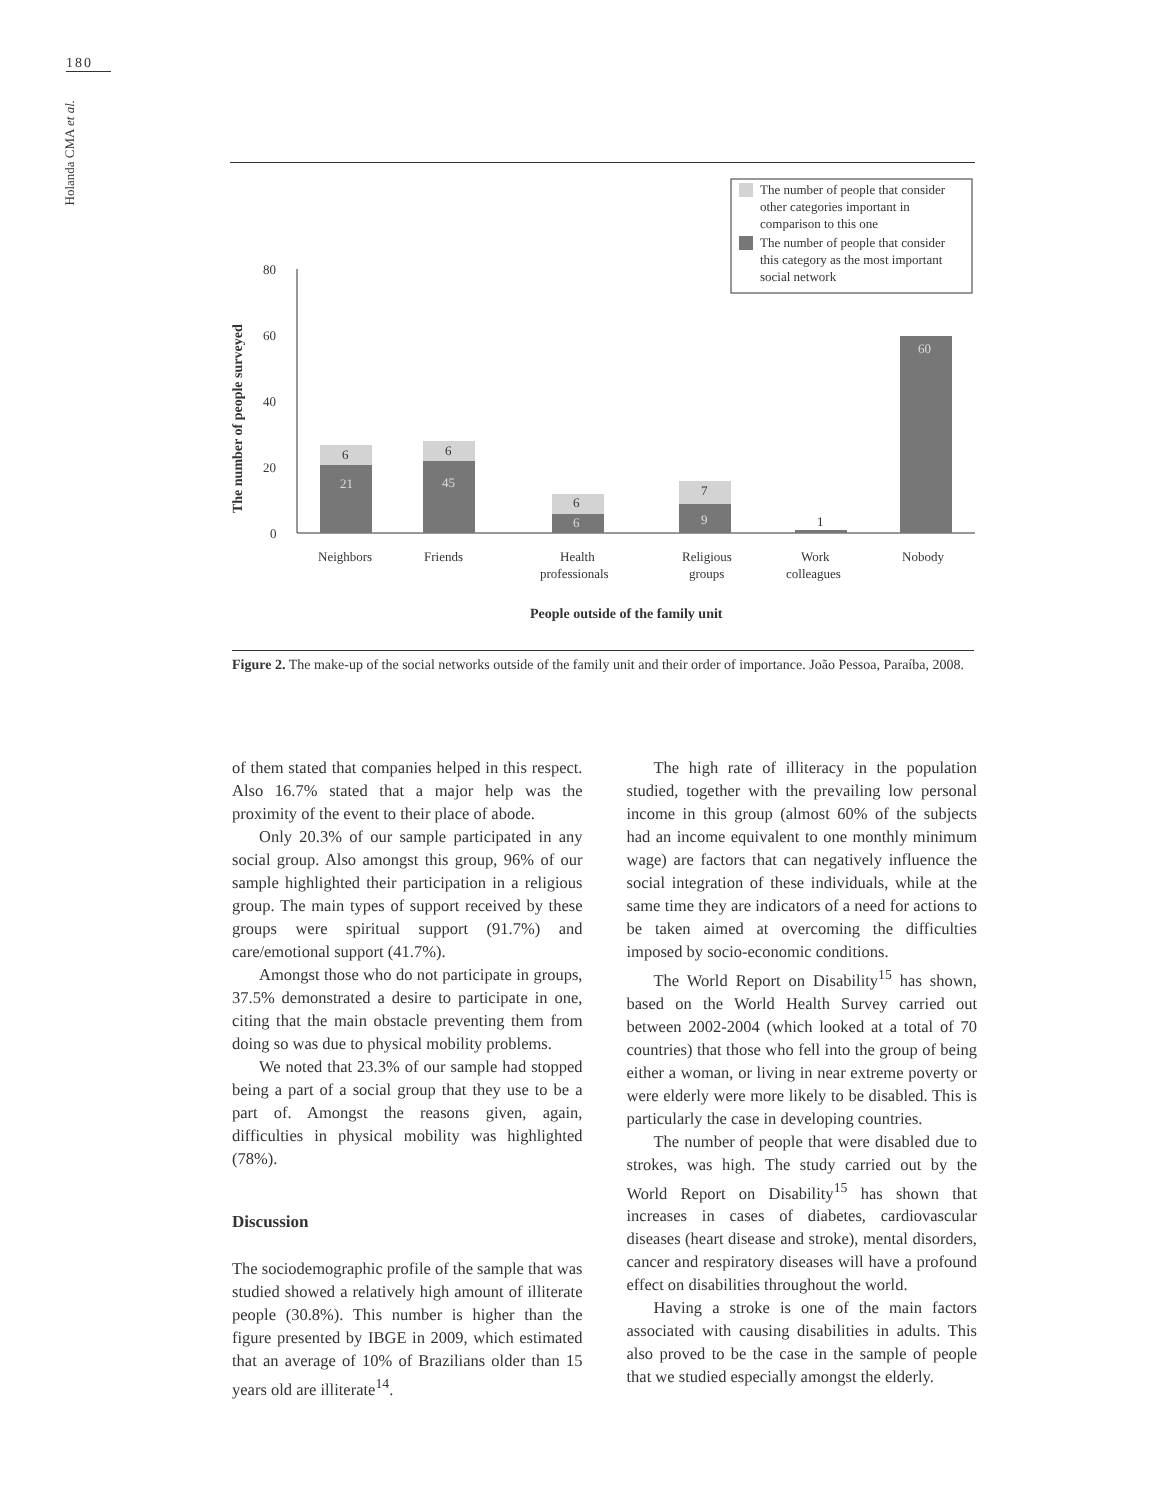180
Holanda CMA et al.
The number of people that consider
other categories important in
comparison to this one
The number of people that consider
this category as the most important
social network
80
60
40
20
0
The number of people surveyed
6
21
6
45
6
6
7
9
1
60
Neighbors
Friends
Health
professionals
Religious
groups
Work
colleagues
Nobody
People outside of the family unit
Figure 2. The make-up of the social networks outside of the family unit and their order of importance. João Pessoa, Paraíba, 2008.
of them stated that companies helped in this respect. Also 16.7% stated that a major help was the proximity of the event to their place of abode.
Only 20.3% of our sample participated in any social group. Also amongst this group, 96% of our sample highlighted their participation in a religious group. The main types of support received by these groups were spiritual support (91.7%) and care/emotional support (41.7%).
Amongst those who do not participate in groups, 37.5% demonstrated a desire to participate in one, citing that the main obstacle preventing them from doing so was due to physical mobility problems.
We noted that 23.3% of our sample had stopped being a part of a social group that they use to be a part of. Amongst the reasons given, again, difficulties in physical mobility was highlighted (78%).
Discussion
The sociodemographic profile of the sample that was studied showed a relatively high amount of illiterate people (30.8%). This number is higher than the figure presented by IBGE in 2009, which estimated that an average of 10% of Brazilians older than 15 years old are illiterate<sup>14</sup>.
The high rate of illiteracy in the population studied, together with the prevailing low personal income in this group (almost 60% of the subjects had an income equivalent to one monthly minimum wage) are factors that can negatively influence the social integration of these individuals, while at the same time they are indicators of a need for actions to be taken aimed at overcoming the difficulties imposed by socio-economic conditions.
The World Report on Disability<sup>15</sup> has shown, based on the World Health Survey carried out between 2002-2004 (which looked at a total of 70 countries) that those who fell into the group of being either a woman, or living in near extreme poverty or were elderly were more likely to be disabled. This is particularly the case in developing countries.
The number of people that were disabled due to strokes, was high. The study carried out by the World Report on Disability<sup>15</sup> has shown that increases in cases of diabetes, cardiovascular diseases (heart disease and stroke), mental disorders, cancer and respiratory diseases will have a profound effect on disabilities throughout the world.
Having a stroke is one of the main factors associated with causing disabilities in adults. This also proved to be the case in the sample of people that we studied especially amongst the elderly.